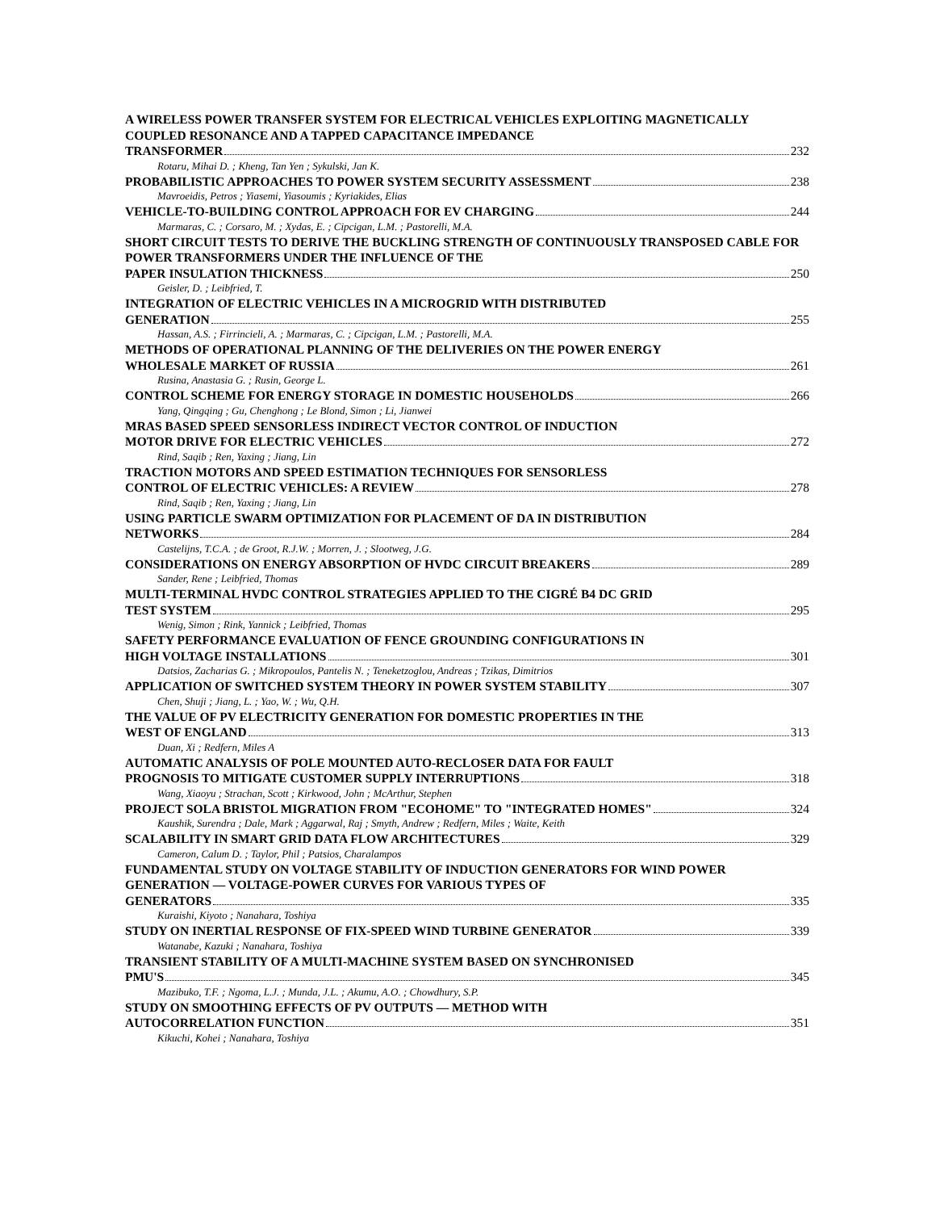A WIRELESS POWER TRANSFER SYSTEM FOR ELECTRICAL VEHICLES EXPLOITING MAGNETICALLY COUPLED RESONANCE AND A TAPPED CAPACITANCE IMPEDANCE
TRANSFORMER 232
Rotaru, Mihai D. ; Kheng, Tan Yen ; Sykulski, Jan K.
PROBABILISTIC APPROACHES TO POWER SYSTEM SECURITY ASSESSMENT 238
Mavroeidis, Petros ; Yiasemi, Yiasoumis ; Kyriakides, Elias
VEHICLE-TO-BUILDING CONTROL APPROACH FOR EV CHARGING 244
Marmaras, C. ; Corsaro, M. ; Xydas, E. ; Cipcigan, L.M. ; Pastorelli, M.A.
SHORT CIRCUIT TESTS TO DERIVE THE BUCKLING STRENGTH OF CONTINUOUSLY TRANSPOSED CABLE FOR POWER TRANSFORMERS UNDER THE INFLUENCE OF THE
PAPER INSULATION THICKNESS 250
Geisler, D. ; Leibfried, T.
INTEGRATION OF ELECTRIC VEHICLES IN A MICROGRID WITH DISTRIBUTED
GENERATION 255
Hassan, A.S. ; Firrincieli, A. ; Marmaras, C. ; Cipcigan, L.M. ; Pastorelli, M.A.
METHODS OF OPERATIONAL PLANNING OF THE DELIVERIES ON THE POWER ENERGY
WHOLESALE MARKET OF RUSSIA 261
Rusina, Anastasia G. ; Rusin, George L.
CONTROL SCHEME FOR ENERGY STORAGE IN DOMESTIC HOUSEHOLDS 266
Yang, Qingqing ; Gu, Chenghong ; Le Blond, Simon ; Li, Jianwei
MRAS BASED SPEED SENSORLESS INDIRECT VECTOR CONTROL OF INDUCTION
MOTOR DRIVE FOR ELECTRIC VEHICLES 272
Rind, Saqib ; Ren, Yaxing ; Jiang, Lin
TRACTION MOTORS AND SPEED ESTIMATION TECHNIQUES FOR SENSORLESS
CONTROL OF ELECTRIC VEHICLES: A REVIEW 278
Rind, Saqib ; Ren, Yaxing ; Jiang, Lin
USING PARTICLE SWARM OPTIMIZATION FOR PLACEMENT OF DA IN DISTRIBUTION
NETWORKS 284
Castelijns, T.C.A. ; de Groot, R.J.W. ; Morren, J. ; Slootweg, J.G.
CONSIDERATIONS ON ENERGY ABSORPTION OF HVDC CIRCUIT BREAKERS 289
Sander, Rene ; Leibfried, Thomas
MULTI-TERMINAL HVDC CONTROL STRATEGIES APPLIED TO THE CIGRÉ B4 DC GRID
TEST SYSTEM 295
Wenig, Simon ; Rink, Yannick ; Leibfried, Thomas
SAFETY PERFORMANCE EVALUATION OF FENCE GROUNDING CONFIGURATIONS IN
HIGH VOLTAGE INSTALLATIONS 301
Datsios, Zacharias G. ; Mikropoulos, Pantelis N. ; Teneketzoglou, Andreas ; Tzikas, Dimitrios
APPLICATION OF SWITCHED SYSTEM THEORY IN POWER SYSTEM STABILITY 307
Chen, Shuji ; Jiang, L. ; Yao, W. ; Wu, Q.H.
THE VALUE OF PV ELECTRICITY GENERATION FOR DOMESTIC PROPERTIES IN THE
WEST OF ENGLAND 313
Duan, Xi ; Redfern, Miles A
AUTOMATIC ANALYSIS OF POLE MOUNTED AUTO-RECLOSER DATA FOR FAULT
PROGNOSIS TO MITIGATE CUSTOMER SUPPLY INTERRUPTIONS 318
Wang, Xiaoyu ; Strachan, Scott ; Kirkwood, John ; McArthur, Stephen
PROJECT SOLA BRISTOL MIGRATION FROM "ECOHOME" TO "INTEGRATED HOMES" 324
Kaushik, Surendra ; Dale, Mark ; Aggarwal, Raj ; Smyth, Andrew ; Redfern, Miles ; Waite, Keith
SCALABILITY IN SMART GRID DATA FLOW ARCHITECTURES 329
Cameron, Calum D. ; Taylor, Phil ; Patsios, Charalampos
FUNDAMENTAL STUDY ON VOLTAGE STABILITY OF INDUCTION GENERATORS FOR WIND POWER GENERATION — VOLTAGE-POWER CURVES FOR VARIOUS TYPES OF
GENERATORS 335
Kuraishi, Kiyoto ; Nanahara, Toshiya
STUDY ON INERTIAL RESPONSE OF FIX-SPEED WIND TURBINE GENERATOR 339
Watanabe, Kazuki ; Nanahara, Toshiya
TRANSIENT STABILITY OF A MULTI-MACHINE SYSTEM BASED ON SYNCHRONISED
PMU'S 345
Mazibuko, T.F. ; Ngoma, L.J. ; Munda, J.L. ; Akumu, A.O. ; Chowdhury, S.P.
STUDY ON SMOOTHING EFFECTS OF PV OUTPUTS — METHOD WITH
AUTOCORRELATION FUNCTION 351
Kikuchi, Kohei ; Nanahara, Toshiya